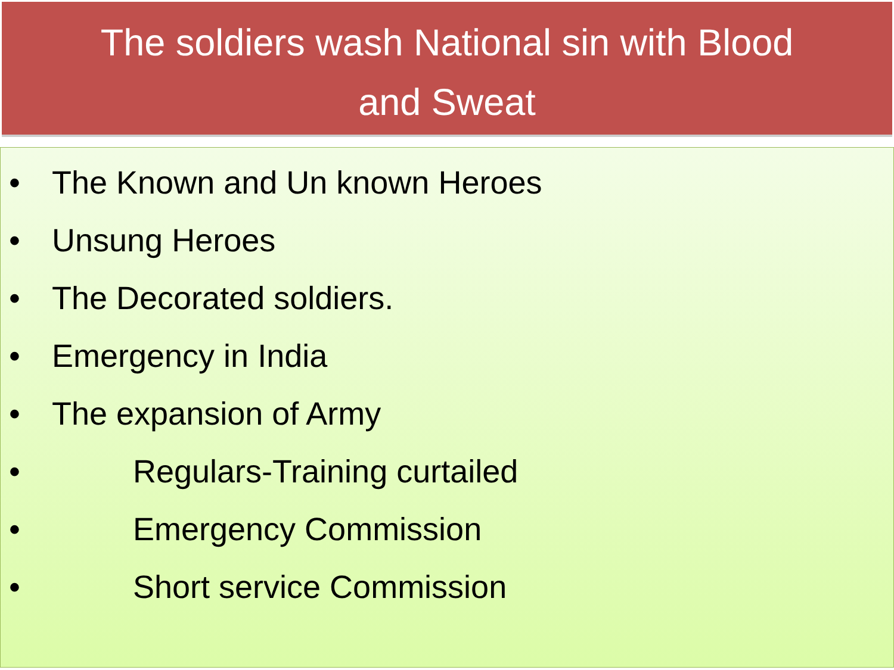The soldiers wash National sin with Blood
and Sweat
• The Known and Un known Heroes
• Unsung Heroes
• The Decorated soldiers.
• Emergency in India
• The expansion of Army
• Regulars-Training curtailed
• Emergency Commission
• Short service Commission